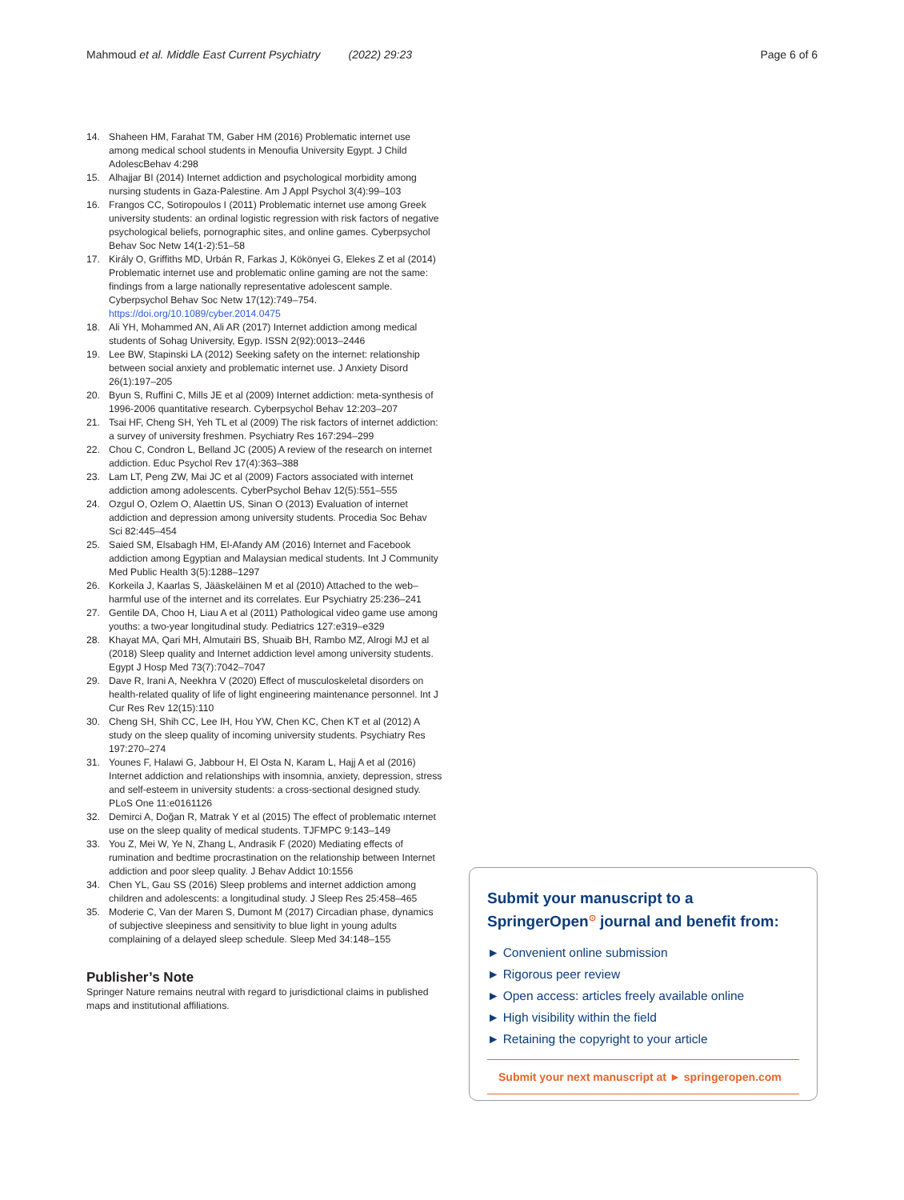Mahmoud et al. Middle East Current Psychiatry (2022) 29:23
Page 6 of 6
14. Shaheen HM, Farahat TM, Gaber HM (2016) Problematic internet use among medical school students in Menoufia University Egypt. J Child AdolescBehav 4:298
15. Alhajjar BI (2014) Internet addiction and psychological morbidity among nursing students in Gaza-Palestine. Am J Appl Psychol 3(4):99–103
16. Frangos CC, Sotiropoulos I (2011) Problematic internet use among Greek university students: an ordinal logistic regression with risk factors of negative psychological beliefs, pornographic sites, and online games. Cyberpsychol Behav Soc Netw 14(1-2):51–58
17. Király O, Griffiths MD, Urbán R, Farkas J, Kökönyei G, Elekes Z et al (2014) Problematic internet use and problematic online gaming are not the same: findings from a large nationally representative adolescent sample. Cyberpsychol Behav Soc Netw 17(12):749–754. https://doi.org/10.1089/cyber.2014.0475
18. Ali YH, Mohammed AN, Ali AR (2017) Internet addiction among medical students of Sohag University, Egyp. ISSN 2(92):0013–2446
19. Lee BW, Stapinski LA (2012) Seeking safety on the internet: relationship between social anxiety and problematic internet use. J Anxiety Disord 26(1):197–205
20. Byun S, Ruffini C, Mills JE et al (2009) Internet addiction: meta-synthesis of 1996-2006 quantitative research. Cyberpsychol Behav 12:203–207
21. Tsai HF, Cheng SH, Yeh TL et al (2009) The risk factors of internet addiction: a survey of university freshmen. Psychiatry Res 167:294–299
22. Chou C, Condron L, Belland JC (2005) A review of the research on internet addiction. Educ Psychol Rev 17(4):363–388
23. Lam LT, Peng ZW, Mai JC et al (2009) Factors associated with internet addiction among adolescents. CyberPsychol Behav 12(5):551–555
24. Ozgul O, Ozlem O, Alaettin US, Sinan O (2013) Evaluation of internet addiction and depression among university students. Procedia Soc Behav Sci 82:445–454
25. Saied SM, Elsabagh HM, El-Afandy AM (2016) Internet and Facebook addiction among Egyptian and Malaysian medical students. Int J Community Med Public Health 3(5):1288–1297
26. Korkeila J, Kaarlas S, Jääskeläinen M et al (2010) Attached to the web–harmful use of the internet and its correlates. Eur Psychiatry 25:236–241
27. Gentile DA, Choo H, Liau A et al (2011) Pathological video game use among youths: a two-year longitudinal study. Pediatrics 127:e319–e329
28. Khayat MA, Qari MH, Almutairi BS, Shuaib BH, Rambo MZ, Alrogi MJ et al (2018) Sleep quality and Internet addiction level among university students. Egypt J Hosp Med 73(7):7042–7047
29. Dave R, Irani A, Neekhra V (2020) Effect of musculoskeletal disorders on health-related quality of life of light engineering maintenance personnel. Int J Cur Res Rev 12(15):110
30. Cheng SH, Shih CC, Lee IH, Hou YW, Chen KC, Chen KT et al (2012) A study on the sleep quality of incoming university students. Psychiatry Res 197:270–274
31. Younes F, Halawi G, Jabbour H, El Osta N, Karam L, Hajj A et al (2016) Internet addiction and relationships with insomnia, anxiety, depression, stress and self-esteem in university students: a cross-sectional designed study. PLoS One 11:e0161126
32. Demirci A, Doğan R, Matrak Y et al (2015) The effect of problematic ınternet use on the sleep quality of medical students. TJFMPC 9:143–149
33. You Z, Mei W, Ye N, Zhang L, Andrasik F (2020) Mediating effects of rumination and bedtime procrastination on the relationship between Internet addiction and poor sleep quality. J Behav Addict 10:1556
34. Chen YL, Gau SS (2016) Sleep problems and internet addiction among children and adolescents: a longitudinal study. J Sleep Res 25:458–465
35. Moderie C, Van der Maren S, Dumont M (2017) Circadian phase, dynamics of subjective sleepiness and sensitivity to blue light in young adults complaining of a delayed sleep schedule. Sleep Med 34:148–155
Publisher’s Note
Springer Nature remains neutral with regard to jurisdictional claims in published maps and institutional affiliations.
Submit your manuscript to a SpringerOpen<sup>⊙</sup> journal and benefit from:
► Convenient online submission
► Rigorous peer review
► Open access: articles freely available online
► High visibility within the field
► Retaining the copyright to your article
Submit your next manuscript at ► springeropen.com